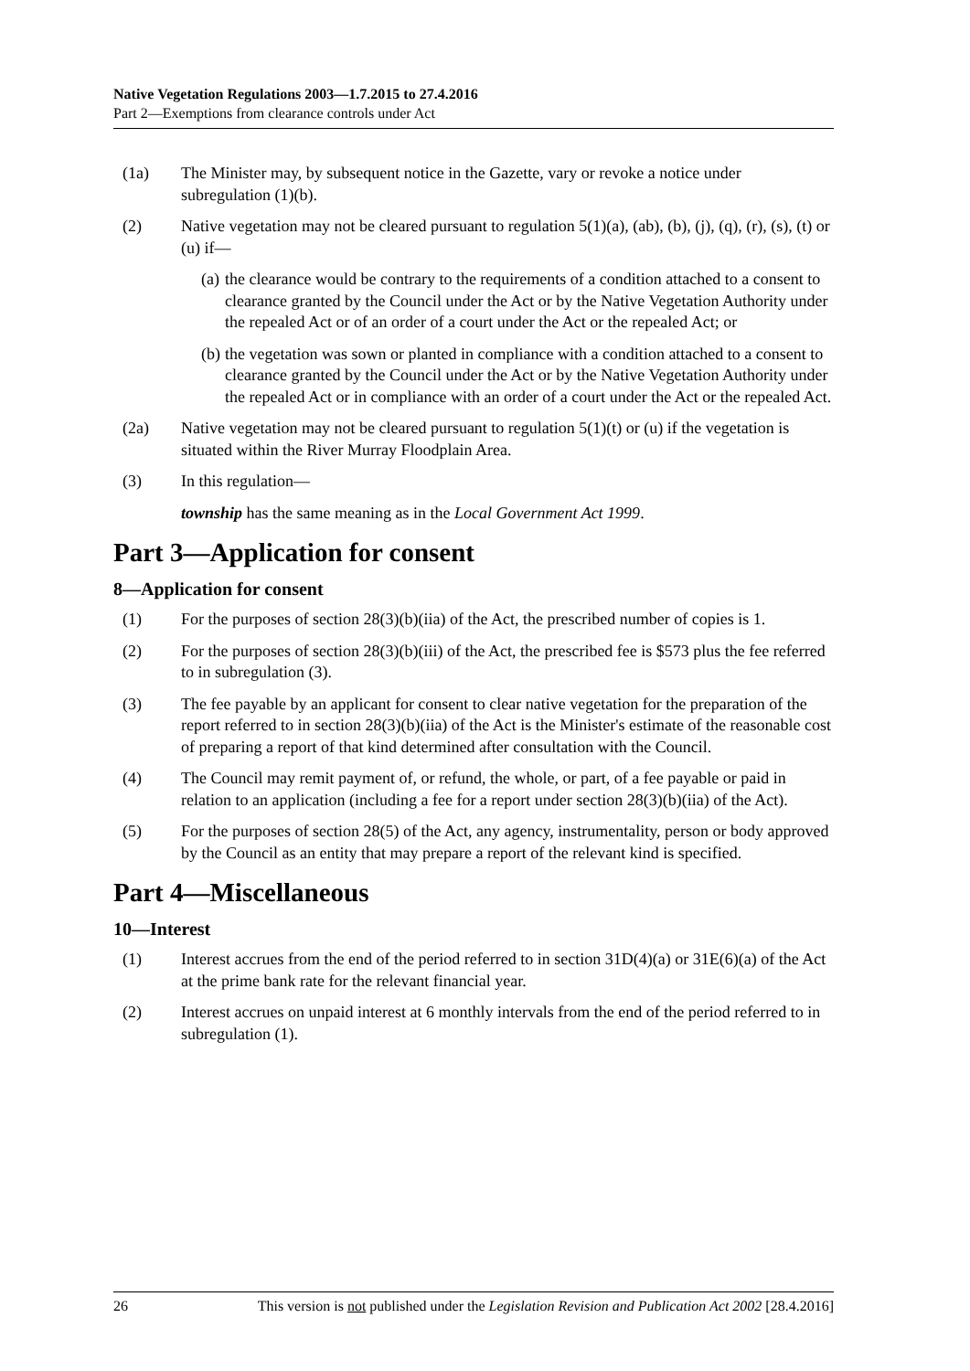Native Vegetation Regulations 2003—1.7.2015 to 27.4.2016
Part 2—Exemptions from clearance controls under Act
(1a) The Minister may, by subsequent notice in the Gazette, vary or revoke a notice under subregulation (1)(b).
(2) Native vegetation may not be cleared pursuant to regulation 5(1)(a), (ab), (b), (j), (q), (r), (s), (t) or (u) if—
(a) the clearance would be contrary to the requirements of a condition attached to a consent to clearance granted by the Council under the Act or by the Native Vegetation Authority under the repealed Act or of an order of a court under the Act or the repealed Act; or
(b) the vegetation was sown or planted in compliance with a condition attached to a consent to clearance granted by the Council under the Act or by the Native Vegetation Authority under the repealed Act or in compliance with an order of a court under the Act or the repealed Act.
(2a) Native vegetation may not be cleared pursuant to regulation 5(1)(t) or (u) if the vegetation is situated within the River Murray Floodplain Area.
(3) In this regulation—
township has the same meaning as in the Local Government Act 1999.
Part 3—Application for consent
8—Application for consent
(1) For the purposes of section 28(3)(b)(iia) of the Act, the prescribed number of copies is 1.
(2) For the purposes of section 28(3)(b)(iii) of the Act, the prescribed fee is $573 plus the fee referred to in subregulation (3).
(3) The fee payable by an applicant for consent to clear native vegetation for the preparation of the report referred to in section 28(3)(b)(iia) of the Act is the Minister's estimate of the reasonable cost of preparing a report of that kind determined after consultation with the Council.
(4) The Council may remit payment of, or refund, the whole, or part, of a fee payable or paid in relation to an application (including a fee for a report under section 28(3)(b)(iia) of the Act).
(5) For the purposes of section 28(5) of the Act, any agency, instrumentality, person or body approved by the Council as an entity that may prepare a report of the relevant kind is specified.
Part 4—Miscellaneous
10—Interest
(1) Interest accrues from the end of the period referred to in section 31D(4)(a) or 31E(6)(a) of the Act at the prime bank rate for the relevant financial year.
(2) Interest accrues on unpaid interest at 6 monthly intervals from the end of the period referred to in subregulation (1).
26 This version is not published under the Legislation Revision and Publication Act 2002 [28.4.2016]